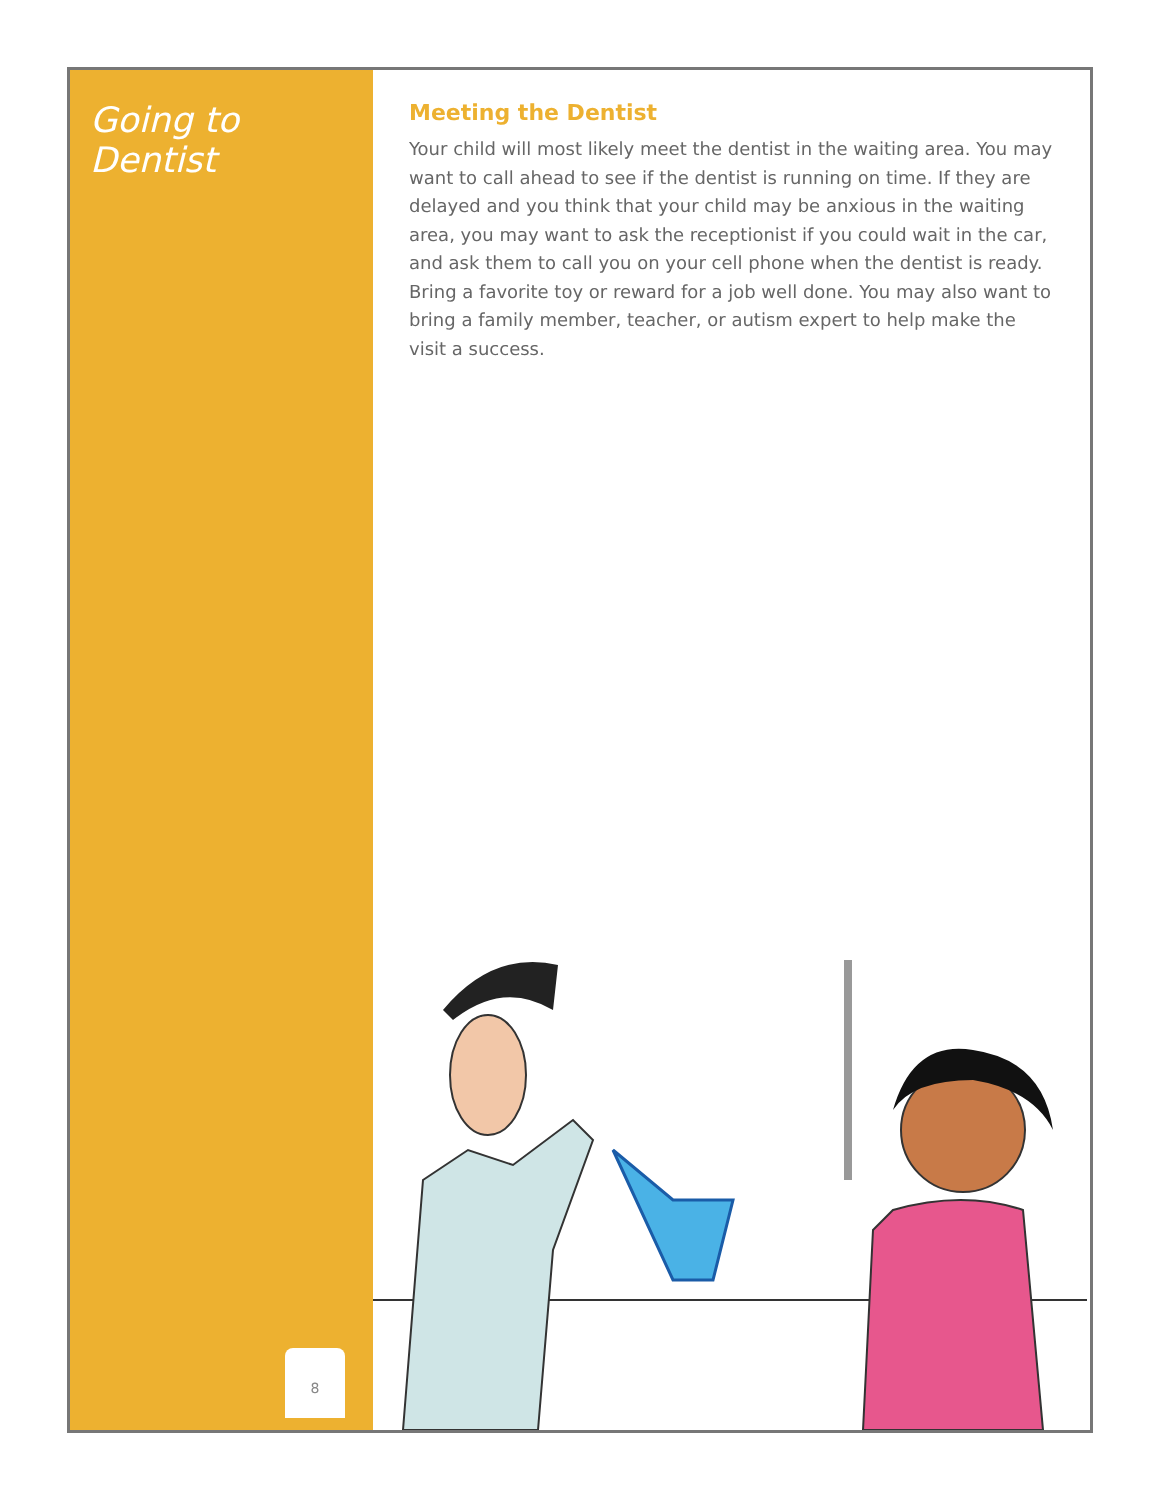Going to Dentist
8
Meeting the Dentist
Your child will most likely meet the dentist in the waiting area. You may want to call ahead to see if the dentist is running on time. If they are delayed and you think that your child may be anxious in the waiting area, you may want to ask the receptionist if you could wait in the car, and ask them to call you on your cell phone when the dentist is ready. Bring a favorite toy or reward for a job well done. You may also want to bring a family member, teacher, or autism expert to help make the visit a success.